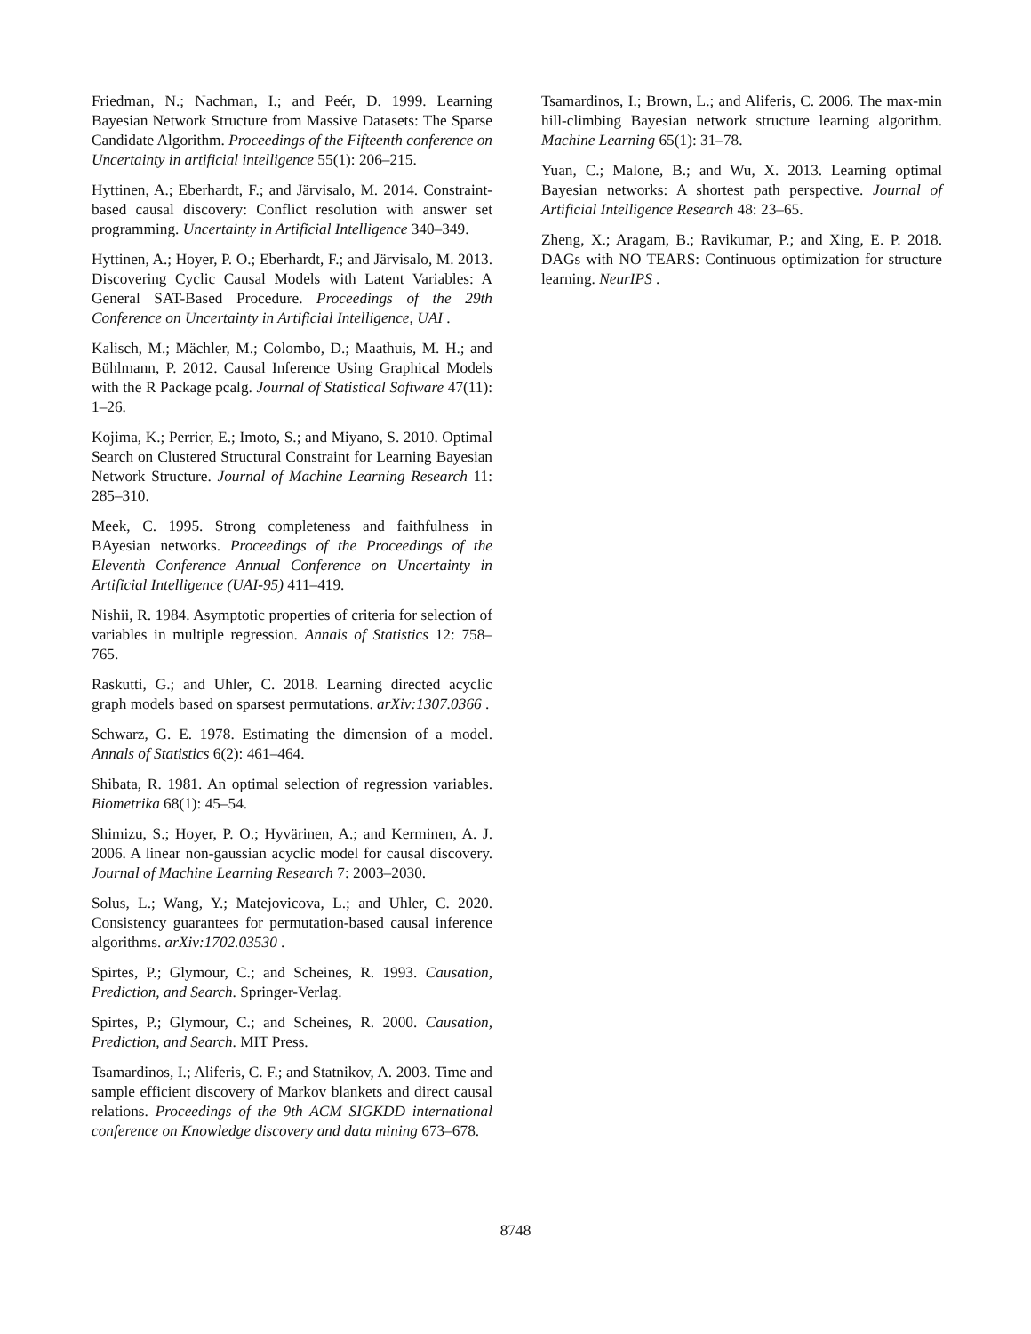Friedman, N.; Nachman, I.; and Peér, D. 1999. Learning Bayesian Network Structure from Massive Datasets: The Sparse Candidate Algorithm. Proceedings of the Fifteenth conference on Uncertainty in artificial intelligence 55(1): 206–215.
Hyttinen, A.; Eberhardt, F.; and Järvisalo, M. 2014. Constraint-based causal discovery: Conflict resolution with answer set programming. Uncertainty in Artificial Intelligence 340–349.
Hyttinen, A.; Hoyer, P. O.; Eberhardt, F.; and Järvisalo, M. 2013. Discovering Cyclic Causal Models with Latent Variables: A General SAT-Based Procedure. Proceedings of the 29th Conference on Uncertainty in Artificial Intelligence, UAI .
Kalisch, M.; Mächler, M.; Colombo, D.; Maathuis, M. H.; and Bühlmann, P. 2012. Causal Inference Using Graphical Models with the R Package pcalg. Journal of Statistical Software 47(11): 1–26.
Kojima, K.; Perrier, E.; Imoto, S.; and Miyano, S. 2010. Optimal Search on Clustered Structural Constraint for Learning Bayesian Network Structure. Journal of Machine Learning Research 11: 285–310.
Meek, C. 1995. Strong completeness and faithfulness in BAyesian networks. Proceedings of the Proceedings of the Eleventh Conference Annual Conference on Uncertainty in Artificial Intelligence (UAI-95) 411–419.
Nishii, R. 1984. Asymptotic properties of criteria for selection of variables in multiple regression. Annals of Statistics 12: 758–765.
Raskutti, G.; and Uhler, C. 2018. Learning directed acyclic graph models based on sparsest permutations. arXiv:1307.0366 .
Schwarz, G. E. 1978. Estimating the dimension of a model. Annals of Statistics 6(2): 461–464.
Shibata, R. 1981. An optimal selection of regression variables. Biometrika 68(1): 45–54.
Shimizu, S.; Hoyer, P. O.; Hyvärinen, A.; and Kerminen, A. J. 2006. A linear non-gaussian acyclic model for causal discovery. Journal of Machine Learning Research 7: 2003–2030.
Solus, L.; Wang, Y.; Matejovicova, L.; and Uhler, C. 2020. Consistency guarantees for permutation-based causal inference algorithms. arXiv:1702.03530 .
Spirtes, P.; Glymour, C.; and Scheines, R. 1993. Causation, Prediction, and Search. Springer-Verlag.
Spirtes, P.; Glymour, C.; and Scheines, R. 2000. Causation, Prediction, and Search. MIT Press.
Tsamardinos, I.; Aliferis, C. F.; and Statnikov, A. 2003. Time and sample efficient discovery of Markov blankets and direct causal relations. Proceedings of the 9th ACM SIGKDD international conference on Knowledge discovery and data mining 673–678.
Tsamardinos, I.; Brown, L.; and Aliferis, C. 2006. The max-min hill-climbing Bayesian network structure learning algorithm. Machine Learning 65(1): 31–78.
Yuan, C.; Malone, B.; and Wu, X. 2013. Learning optimal Bayesian networks: A shortest path perspective. Journal of Artificial Intelligence Research 48: 23–65.
Zheng, X.; Aragam, B.; Ravikumar, P.; and Xing, E. P. 2018. DAGs with NO TEARS: Continuous optimization for structure learning. NeurIPS .
8748